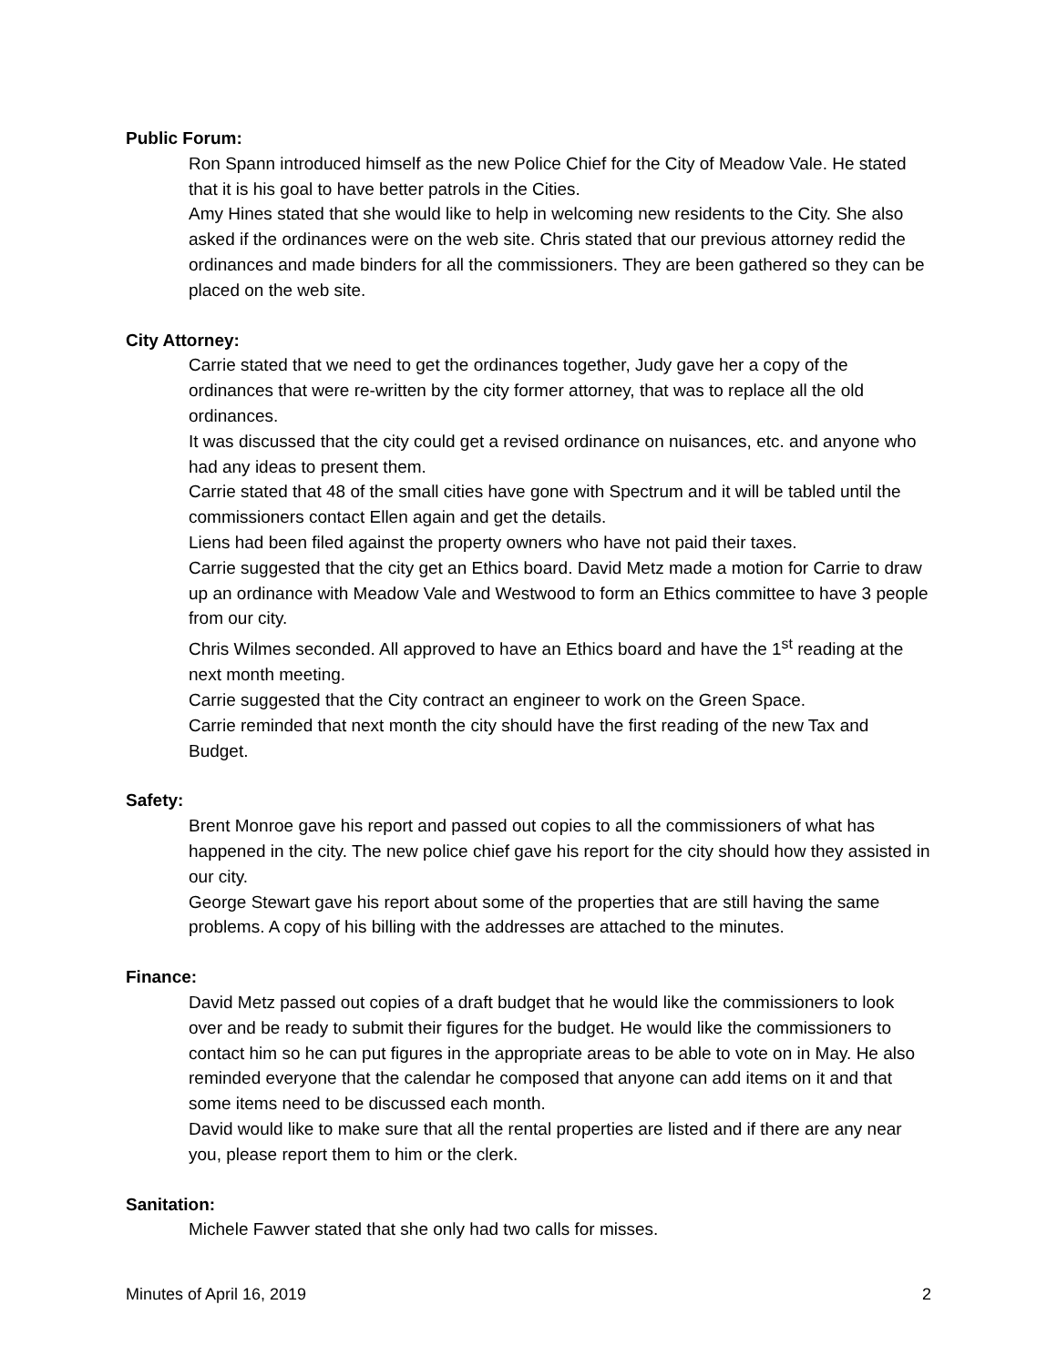Public Forum:
Ron Spann introduced himself as the new Police Chief for the City of Meadow Vale. He stated that it is his goal to have better patrols in the Cities.
Amy Hines stated that she would like to help in welcoming new residents to the City. She also asked if the ordinances were on the web site. Chris stated that our previous attorney redid the ordinances and made binders for all the commissioners. They are been gathered so they can be placed on the web site.
City Attorney:
Carrie stated that we need to get the ordinances together, Judy gave her a copy of the ordinances that were re-written by the city former attorney, that was to replace all the old ordinances.
It was discussed that the city could get a revised ordinance on nuisances, etc. and anyone who had any ideas to present them.
Carrie stated that 48 of the small cities have gone with Spectrum and it will be tabled until the commissioners contact Ellen again and get the details.
Liens had been filed against the property owners who have not paid their taxes.
Carrie suggested that the city get an Ethics board. David Metz made a motion for Carrie to draw up an ordinance with Meadow Vale and Westwood to form an Ethics committee to have 3 people from our city.
Chris Wilmes seconded. All approved to have an Ethics board and have the 1<sup>st</sup> reading at the next month meeting.
Carrie suggested that the City contract an engineer to work on the Green Space.
Carrie reminded that next month the city should have the first reading of the new Tax and Budget.
Safety:
Brent Monroe gave his report and passed out copies to all the commissioners of what has happened in the city. The new police chief gave his report for the city should how they assisted in our city.
George Stewart gave his report about some of the properties that are still having the same problems. A copy of his billing with the addresses are attached to the minutes.
Finance:
David Metz passed out copies of a draft budget that he would like the commissioners to look over and be ready to submit their figures for the budget. He would like the commissioners to contact him so he can put figures in the appropriate areas to be able to vote on in May. He also reminded everyone that the calendar he composed that anyone can add items on it and that some items need to be discussed each month.
David would like to make sure that all the rental properties are listed and if there are any near you, please report them to him or the clerk.
Sanitation:
Michele Fawver stated that she only had two calls for misses.
Minutes of April 16, 2019 2